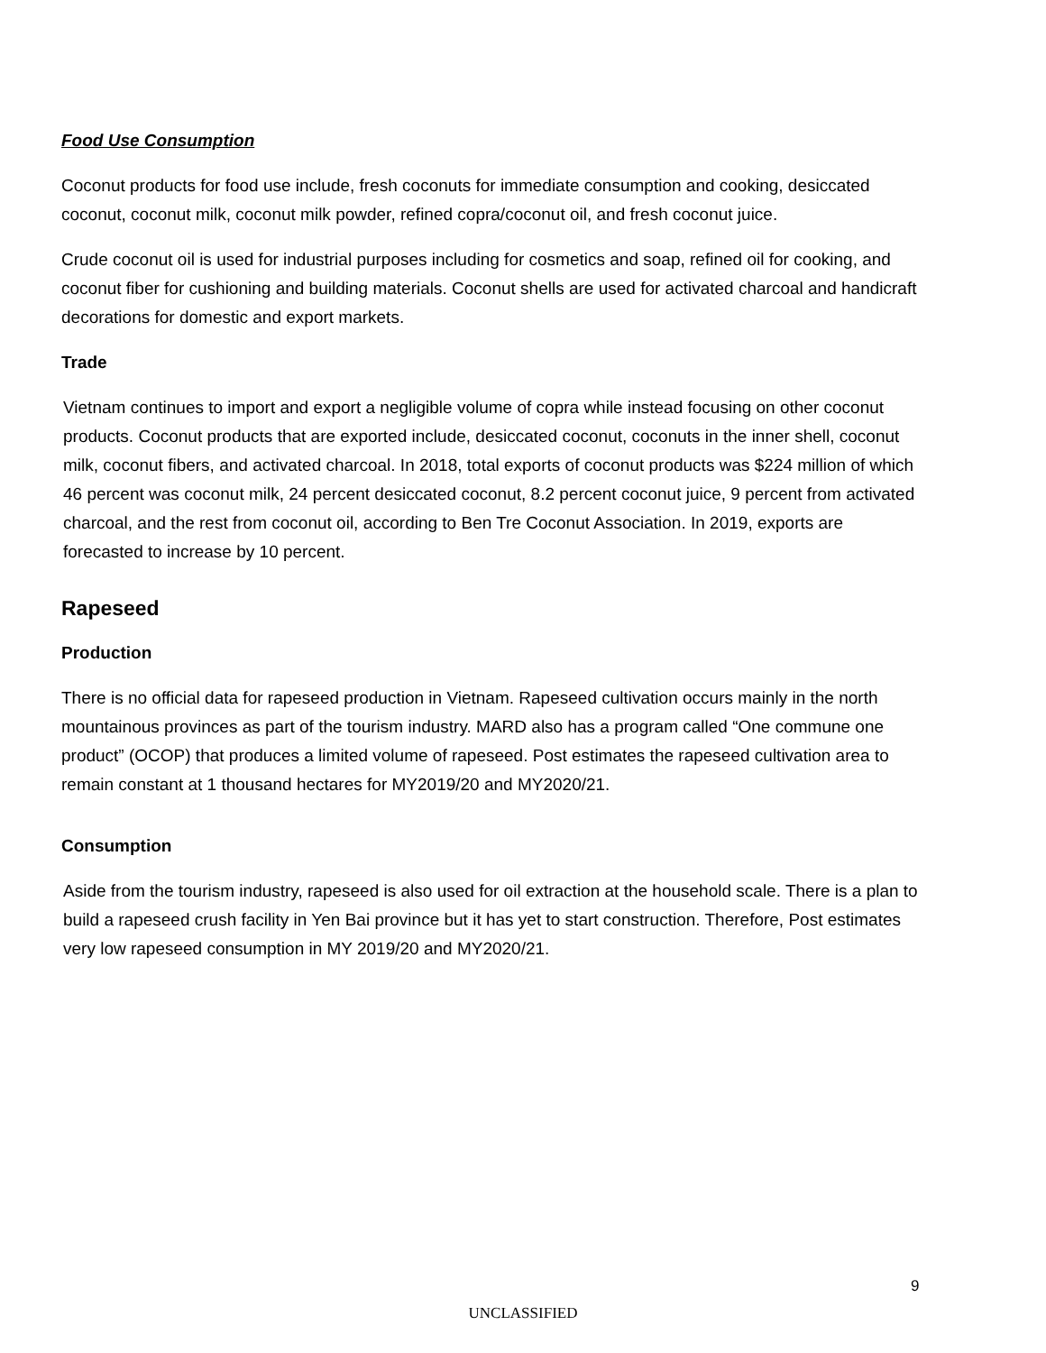Food Use Consumption
Coconut products for food use include, fresh coconuts for immediate consumption and cooking, desiccated coconut, coconut milk, coconut milk powder, refined copra/coconut oil, and fresh coconut juice.
Crude coconut oil is used for industrial purposes including for cosmetics and soap, refined oil for cooking, and coconut fiber for cushioning and building materials. Coconut shells are used for activated charcoal and handicraft decorations for domestic and export markets.
Trade
Vietnam continues to import and export a negligible volume of copra while instead focusing on other coconut products. Coconut products that are exported include, desiccated coconut, coconuts in the inner shell, coconut milk, coconut fibers, and activated charcoal. In 2018, total exports of coconut products was $224 million of which 46 percent was coconut milk, 24 percent desiccated coconut, 8.2 percent coconut juice, 9 percent from activated charcoal, and the rest from coconut oil, according to Ben Tre Coconut Association. In 2019, exports are forecasted to increase by 10 percent.
Rapeseed
Production
There is no official data for rapeseed production in Vietnam. Rapeseed cultivation occurs mainly in the north mountainous provinces as part of the tourism industry. MARD also has a program called “One commune one product” (OCOP) that produces a limited volume of rapeseed. Post estimates the rapeseed cultivation area to remain constant at 1 thousand hectares for MY2019/20 and MY2020/21.
Consumption
Aside from the tourism industry, rapeseed is also used for oil extraction at the household scale. There is a plan to build a rapeseed crush facility in Yen Bai province but it has yet to start construction. Therefore, Post estimates very low rapeseed consumption in MY 2019/20 and MY2020/21.
9
UNCLASSIFIED